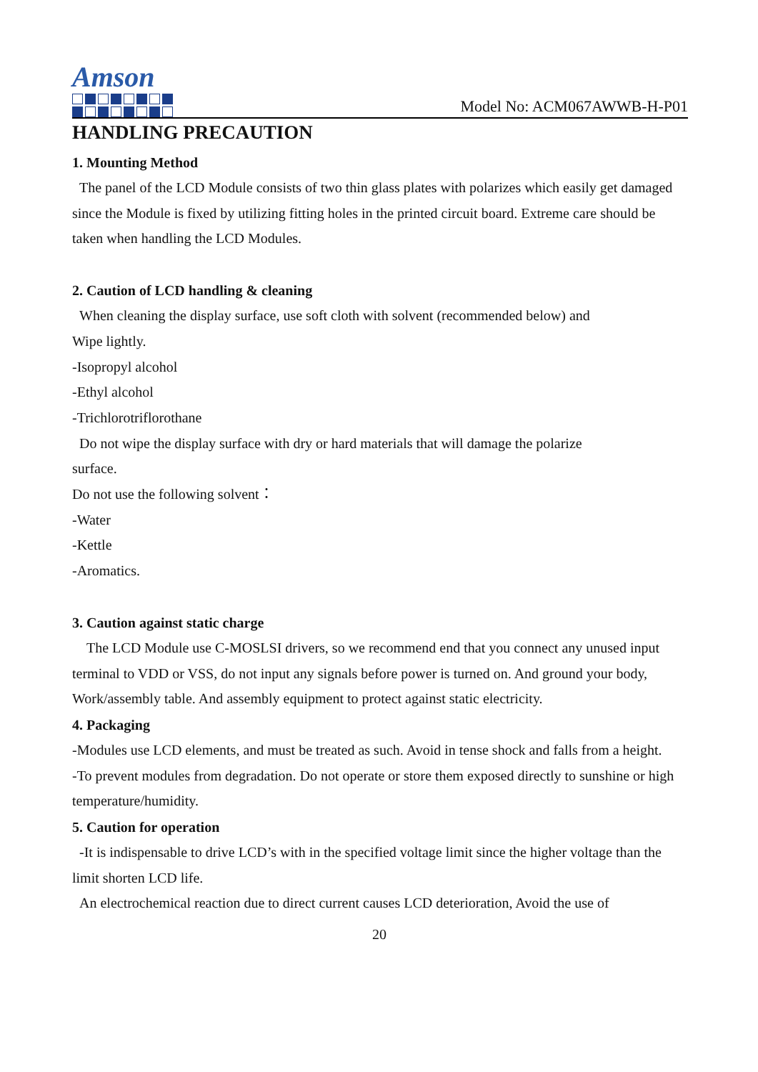Amson
Model No: ACM067AWWB-H-P01
HANDLING PRECAUTION
1. Mounting Method
The panel of the LCD Module consists of two thin glass plates with polarizes which easily get damaged since the Module is fixed by utilizing fitting holes in the printed circuit board. Extreme care should be taken when handling the LCD Modules.
2. Caution of LCD handling & cleaning
When cleaning the display surface, use soft cloth with solvent (recommended below) and
Wipe lightly.
-Isopropyl alcohol
-Ethyl alcohol
-Trichlorotriflorothane
Do not wipe the display surface with dry or hard materials that will damage the polarize
surface.
Do not use the following solvent：
-Water
-Kettle
-Aromatics.
3. Caution against static charge
The LCD Module use C-MOSLSI drivers, so we recommend end that you connect any unused input terminal to VDD or VSS, do not input any signals before power is turned on. And ground your body, Work/assembly table. And assembly equipment to protect against static electricity.
4. Packaging
-Modules use LCD elements, and must be treated as such. Avoid in tense shock and falls from a height.
-To prevent modules from degradation. Do not operate or store them exposed directly to sunshine or high temperature/humidity.
5. Caution for operation
-It is indispensable to drive LCD’s with in the specified voltage limit since the higher voltage than the limit shorten LCD life.
An electrochemical reaction due to direct current causes LCD deterioration, Avoid the use of
20